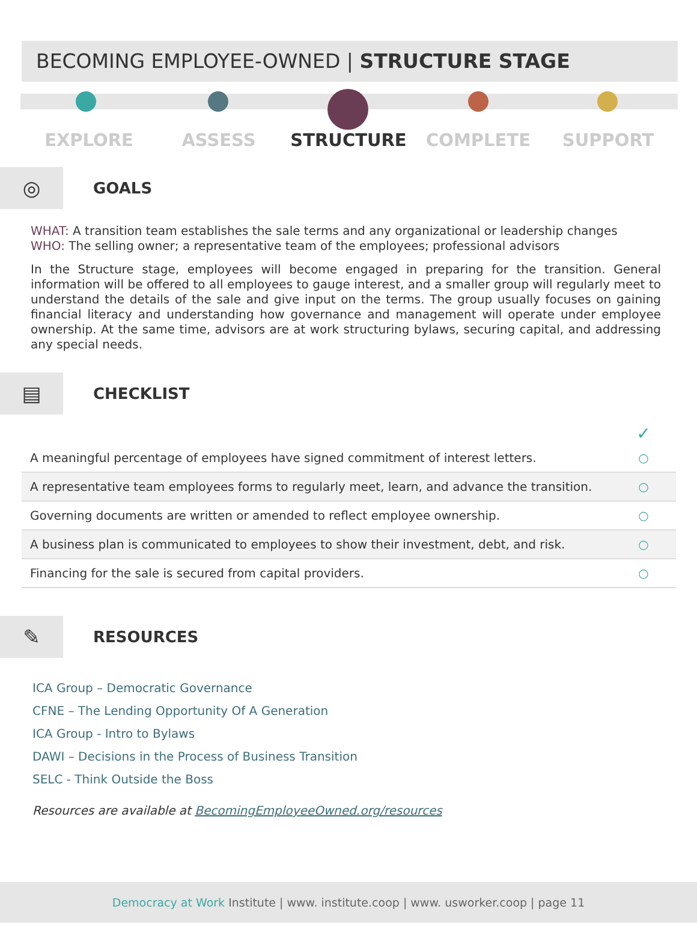BECOMING EMPLOYEE-OWNED | STRUCTURE STAGE
EXPLORE ASSESS STRUCTURE COMPLETE SUPPORT
◎
GOALS
WHAT: A transition team establishes the sale terms and any organizational or leadership changes
WHO: The selling owner; a representative team of the employees; professional advisors
In the Structure stage, employees will become engaged in preparing for the transition. General information will be offered to all employees to gauge interest, and a smaller group will regularly meet to understand the details of the sale and give input on the terms. The group usually focuses on gaining financial literacy and understanding how governance and management will operate under employee ownership. At the same time, advisors are at work structuring bylaws, securing capital, and addressing any special needs.
▤
CHECKLIST
| | ✓ |
| --- | --- |
| A meaningful percentage of employees have signed commitment of interest letters. | ○ |
| A representative team employees forms to regularly meet, learn, and advance the transition. | ○ |
| Governing documents are written or amended to reflect employee ownership. | ○ |
| A business plan is communicated to employees to show their investment, debt, and risk. | ○ |
| Financing for the sale is secured from capital providers. | ○ |
✎
RESOURCES
ICA Group – Democratic Governance
CFNE – The Lending Opportunity Of A Generation
ICA Group - Intro to Bylaws
DAWI – Decisions in the Process of Business Transition
SELC - Think Outside the Boss
Resources are available at BecomingEmployeeOwned.org/resources
Democracy at Work Institute | www. institute.coop | www. usworker.coop | page 11